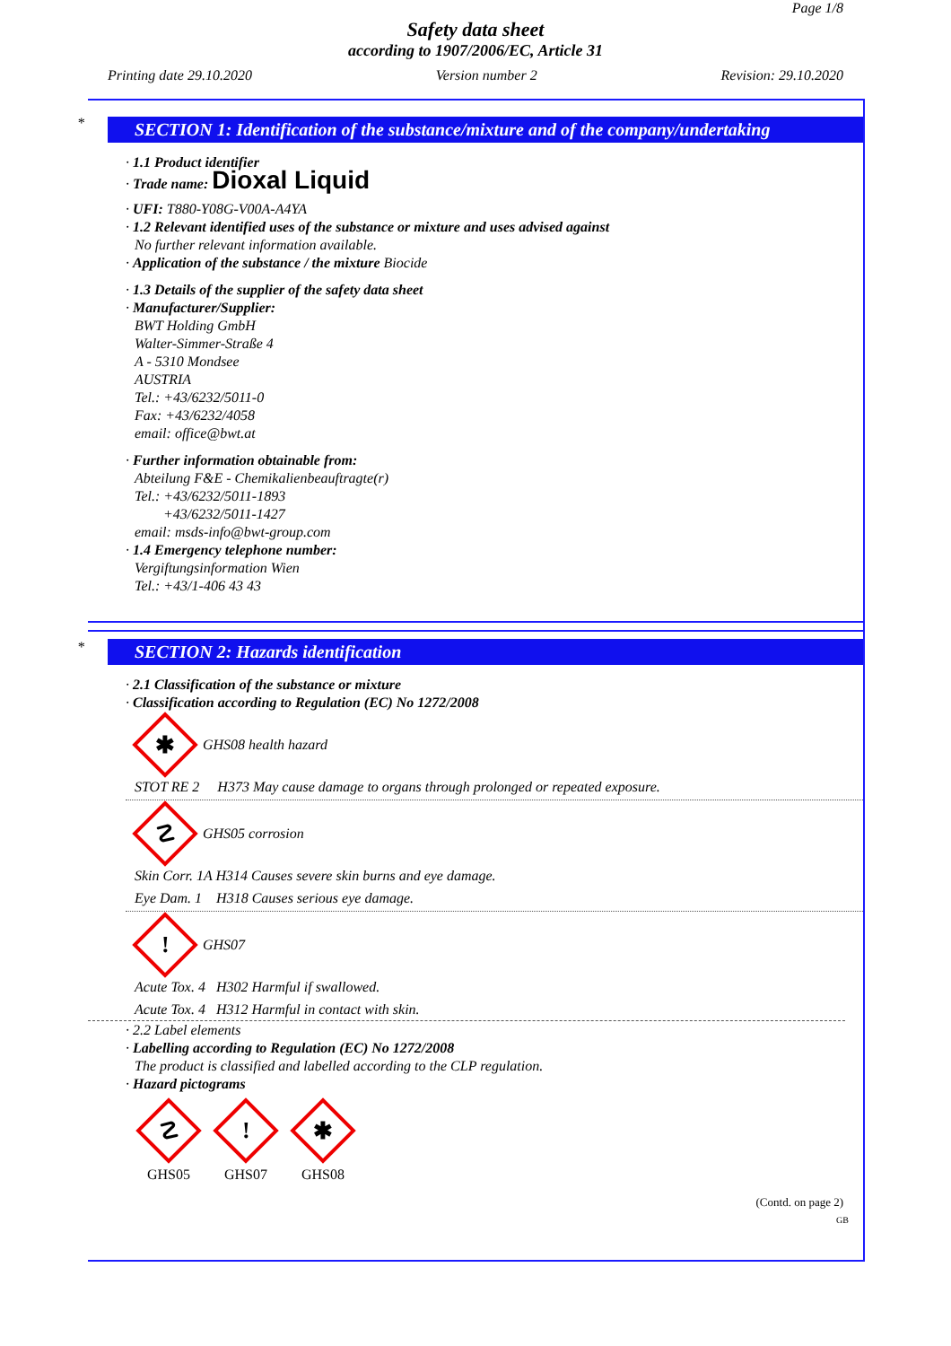Page 1/8
Safety data sheet
according to 1907/2006/EC, Article 31
Printing date 29.10.2020 Version number 2 Revision: 29.10.2020
SECTION 1: Identification of the substance/mixture and of the company/undertaking
· 1.1 Product identifier
· Trade name: Dioxal Liquid
· UFI: T880-Y08G-V00A-A4YA
· 1.2 Relevant identified uses of the substance or mixture and uses advised against
No further relevant information available.
· Application of the substance / the mixture Biocide
· 1.3 Details of the supplier of the safety data sheet
· Manufacturer/Supplier:
BWT Holding GmbH
Walter-Simmer-Straße 4
A - 5310 Mondsee
AUSTRIA
Tel.: +43/6232/5011-0
Fax: +43/6232/4058
email: office@bwt.at
· Further information obtainable from:
Abteilung F&E - Chemikalienbeauftragte(r)
Tel.: +43/6232/5011-1893
+43/6232/5011-1427
email: msds-info@bwt-group.com
· 1.4 Emergency telephone number:
Vergiftungsinformation Wien
Tel.: +43/1-406 43 43
*
*
SECTION 2: Hazards identification
· 2.1 Classification of the substance or mixture
· Classification according to Regulation (EC) No 1272/2008
✱
GHS08 health hazard
STOT RE 2 H373 May cause damage to organs through prolonged or repeated exposure.
☡
GHS05 corrosion
Skin Corr. 1A H314 Causes severe skin burns and eye damage.
Eye Dam. 1 H318 Causes serious eye damage.
!
GHS07
Acute Tox. 4 H302 Harmful if swallowed.
Acute Tox. 4 H312 Harmful in contact with skin.
· 2.2 Label elements
· Labelling according to Regulation (EC) No 1272/2008
The product is classified and labelled according to the CLP regulation.
· Hazard pictograms
☡
GHS05
!
GHS07
✱
GHS08
(Contd. on page 2)
GB